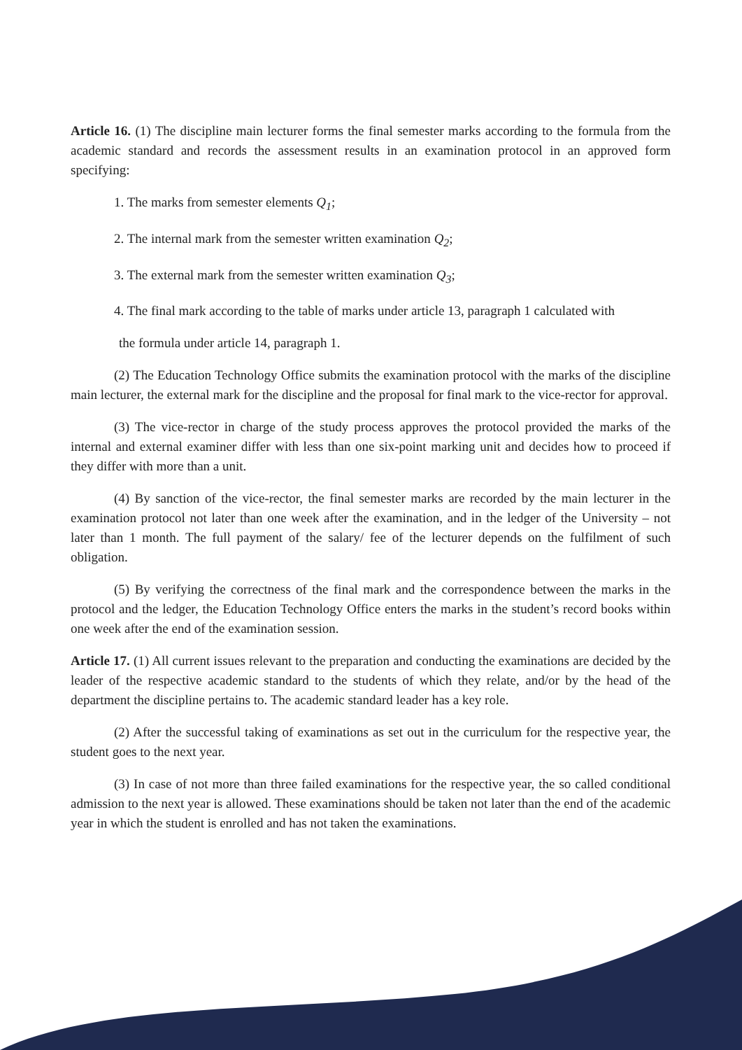Article 16. (1) The discipline main lecturer forms the final semester marks according to the formula from the academic standard and records the assessment results in an examination protocol in an approved form specifying:
1. The marks from semester elements Q<sub>1</sub>;
2. The internal mark from the semester written examination Q<sub>2</sub>;
3. The external mark from the semester written examination Q<sub>3</sub>;
4. The final mark according to the table of marks under article 13, paragraph 1 calculated with
the formula under article 14, paragraph 1.
(2) The Education Technology Office submits the examination protocol with the marks of the discipline main lecturer, the external mark for the discipline and the proposal for final mark to the vice-rector for approval.
(3) The vice-rector in charge of the study process approves the protocol provided the marks of the internal and external examiner differ with less than one six-point marking unit and decides how to proceed if they differ with more than a unit.
(4) By sanction of the vice-rector, the final semester marks are recorded by the main lecturer in the examination protocol not later than one week after the examination, and in the ledger of the University – not later than 1 month. The full payment of the salary/ fee of the lecturer depends on the fulfilment of such obligation.
(5) By verifying the correctness of the final mark and the correspondence between the marks in the protocol and the ledger, the Education Technology Office enters the marks in the student’s record books within one week after the end of the examination session.
Article 17. (1) All current issues relevant to the preparation and conducting the examinations are decided by the leader of the respective academic standard to the students of which they relate, and/or by the head of the department the discipline pertains to. The academic standard leader has a key role.
(2) After the successful taking of examinations as set out in the curriculum for the respective year, the student goes to the next year.
(3) In case of not more than three failed examinations for the respective year, the so called conditional admission to the next year is allowed. These examinations should be taken not later than the end of the academic year in which the student is enrolled and has not taken the examinations.